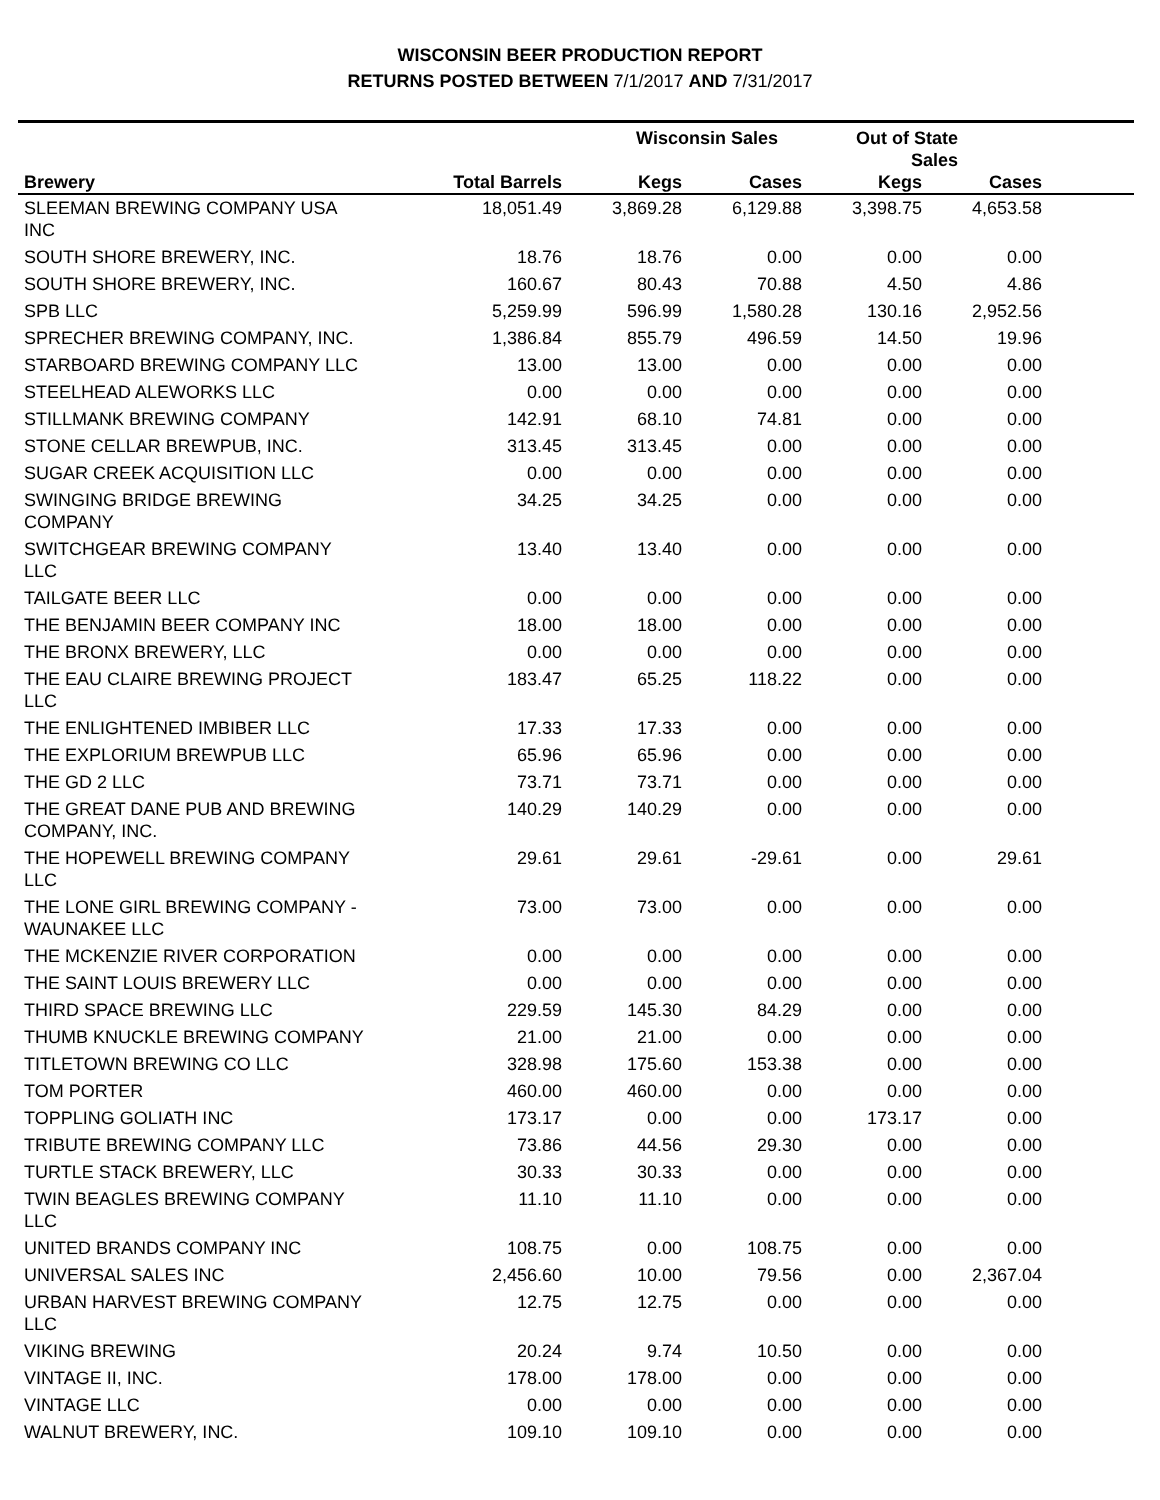WISCONSIN BEER PRODUCTION REPORT
RETURNS POSTED BETWEEN 7/1/2017 AND 7/31/2017
| | | Wisconsin Sales | | Out of State Sales | | |
| --- | --- | --- | --- | --- | --- | --- |
| Brewery | Total Barrels | Kegs | Cases | Kegs | Cases | |
| SLEEMAN BREWING COMPANY USA INC | 18,051.49 | 3,869.28 | 6,129.88 | 3,398.75 | 4,653.58 | |
| SOUTH SHORE BREWERY, INC. | 18.76 | 18.76 | 0.00 | 0.00 | 0.00 | |
| SOUTH SHORE BREWERY, INC. | 160.67 | 80.43 | 70.88 | 4.50 | 4.86 | |
| SPB LLC | 5,259.99 | 596.99 | 1,580.28 | 130.16 | 2,952.56 | |
| SPRECHER BREWING COMPANY, INC. | 1,386.84 | 855.79 | 496.59 | 14.50 | 19.96 | |
| STARBOARD BREWING COMPANY LLC | 13.00 | 13.00 | 0.00 | 0.00 | 0.00 | |
| STEELHEAD ALEWORKS LLC | 0.00 | 0.00 | 0.00 | 0.00 | 0.00 | |
| STILLMANK BREWING COMPANY | 142.91 | 68.10 | 74.81 | 0.00 | 0.00 | |
| STONE CELLAR BREWPUB, INC. | 313.45 | 313.45 | 0.00 | 0.00 | 0.00 | |
| SUGAR CREEK ACQUISITION LLC | 0.00 | 0.00 | 0.00 | 0.00 | 0.00 | |
| SWINGING BRIDGE BREWING COMPANY | 34.25 | 34.25 | 0.00 | 0.00 | 0.00 | |
| SWITCHGEAR BREWING COMPANY LLC | 13.40 | 13.40 | 0.00 | 0.00 | 0.00 | |
| TAILGATE BEER LLC | 0.00 | 0.00 | 0.00 | 0.00 | 0.00 | |
| THE BENJAMIN BEER COMPANY INC | 18.00 | 18.00 | 0.00 | 0.00 | 0.00 | |
| THE BRONX BREWERY, LLC | 0.00 | 0.00 | 0.00 | 0.00 | 0.00 | |
| THE EAU CLAIRE BREWING PROJECT LLC | 183.47 | 65.25 | 118.22 | 0.00 | 0.00 | |
| THE ENLIGHTENED IMBIBER LLC | 17.33 | 17.33 | 0.00 | 0.00 | 0.00 | |
| THE EXPLORIUM BREWPUB LLC | 65.96 | 65.96 | 0.00 | 0.00 | 0.00 | |
| THE GD 2 LLC | 73.71 | 73.71 | 0.00 | 0.00 | 0.00 | |
| THE GREAT DANE PUB AND BREWING COMPANY, INC. | 140.29 | 140.29 | 0.00 | 0.00 | 0.00 | |
| THE HOPEWELL BREWING COMPANY LLC | 29.61 | 29.61 | -29.61 | 0.00 | 29.61 | |
| THE LONE GIRL BREWING COMPANY - WAUNAKEE LLC | 73.00 | 73.00 | 0.00 | 0.00 | 0.00 | |
| THE MCKENZIE RIVER CORPORATION | 0.00 | 0.00 | 0.00 | 0.00 | 0.00 | |
| THE SAINT LOUIS BREWERY LLC | 0.00 | 0.00 | 0.00 | 0.00 | 0.00 | |
| THIRD SPACE BREWING LLC | 229.59 | 145.30 | 84.29 | 0.00 | 0.00 | |
| THUMB KNUCKLE BREWING COMPANY | 21.00 | 21.00 | 0.00 | 0.00 | 0.00 | |
| TITLETOWN BREWING CO LLC | 328.98 | 175.60 | 153.38 | 0.00 | 0.00 | |
| TOM PORTER | 460.00 | 460.00 | 0.00 | 0.00 | 0.00 | |
| TOPPLING GOLIATH INC | 173.17 | 0.00 | 0.00 | 173.17 | 0.00 | |
| TRIBUTE BREWING COMPANY LLC | 73.86 | 44.56 | 29.30 | 0.00 | 0.00 | |
| TURTLE STACK BREWERY, LLC | 30.33 | 30.33 | 0.00 | 0.00 | 0.00 | |
| TWIN BEAGLES BREWING COMPANY LLC | 11.10 | 11.10 | 0.00 | 0.00 | 0.00 | |
| UNITED BRANDS COMPANY INC | 108.75 | 0.00 | 108.75 | 0.00 | 0.00 | |
| UNIVERSAL SALES INC | 2,456.60 | 10.00 | 79.56 | 0.00 | 2,367.04 | |
| URBAN HARVEST BREWING COMPANY LLC | 12.75 | 12.75 | 0.00 | 0.00 | 0.00 | |
| VIKING BREWING | 20.24 | 9.74 | 10.50 | 0.00 | 0.00 | |
| VINTAGE II, INC. | 178.00 | 178.00 | 0.00 | 0.00 | 0.00 | |
| VINTAGE LLC | 0.00 | 0.00 | 0.00 | 0.00 | 0.00 | |
| WALNUT BREWERY, INC. | 109.10 | 109.10 | 0.00 | 0.00 | 0.00 | |